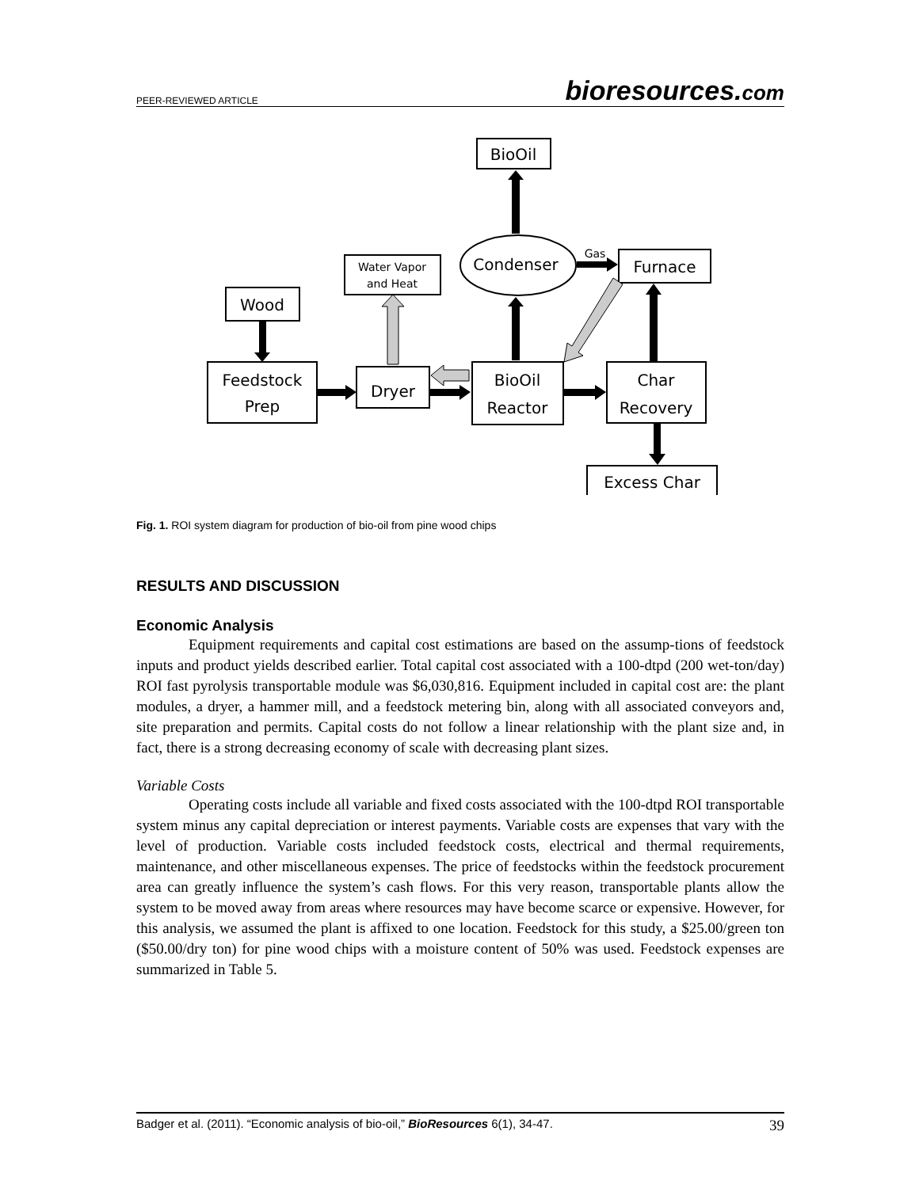PEER-REVIEWED ARTICLE
bioresources.com
BioOil
Condenser
Furnace
Wood
Feedstock
Prep
Dryer
BioOil
Reactor
Char
Recovery
Excess Char
Gas
Water Vapor
and Heat
Fig. 1. ROI system diagram for production of bio-oil from pine wood chips
RESULTS AND DISCUSSION
Economic Analysis
Equipment requirements and capital cost estimations are based on the assump-tions of feedstock inputs and product yields described earlier. Total capital cost associated with a 100-dtpd (200 wet-ton/day) ROI fast pyrolysis transportable module was $6,030,816. Equipment included in capital cost are: the plant modules, a dryer, a hammer mill, and a feedstock metering bin, along with all associated conveyors and, site preparation and permits. Capital costs do not follow a linear relationship with the plant size and, in fact, there is a strong decreasing economy of scale with decreasing plant sizes.
Variable Costs
Operating costs include all variable and fixed costs associated with the 100-dtpd ROI transportable system minus any capital depreciation or interest payments. Variable costs are expenses that vary with the level of production. Variable costs included feedstock costs, electrical and thermal requirements, maintenance, and other miscellaneous expenses. The price of feedstocks within the feedstock procurement area can greatly influence the system’s cash flows. For this very reason, transportable plants allow the system to be moved away from areas where resources may have become scarce or expensive. However, for this analysis, we assumed the plant is affixed to one location. Feedstock for this study, a $25.00/green ton ($50.00/dry ton) for pine wood chips with a moisture content of 50% was used. Feedstock expenses are summarized in Table 5.
Badger et al. (2011). “Economic analysis of bio-oil,” BioResources 6(1), 34-47. 39